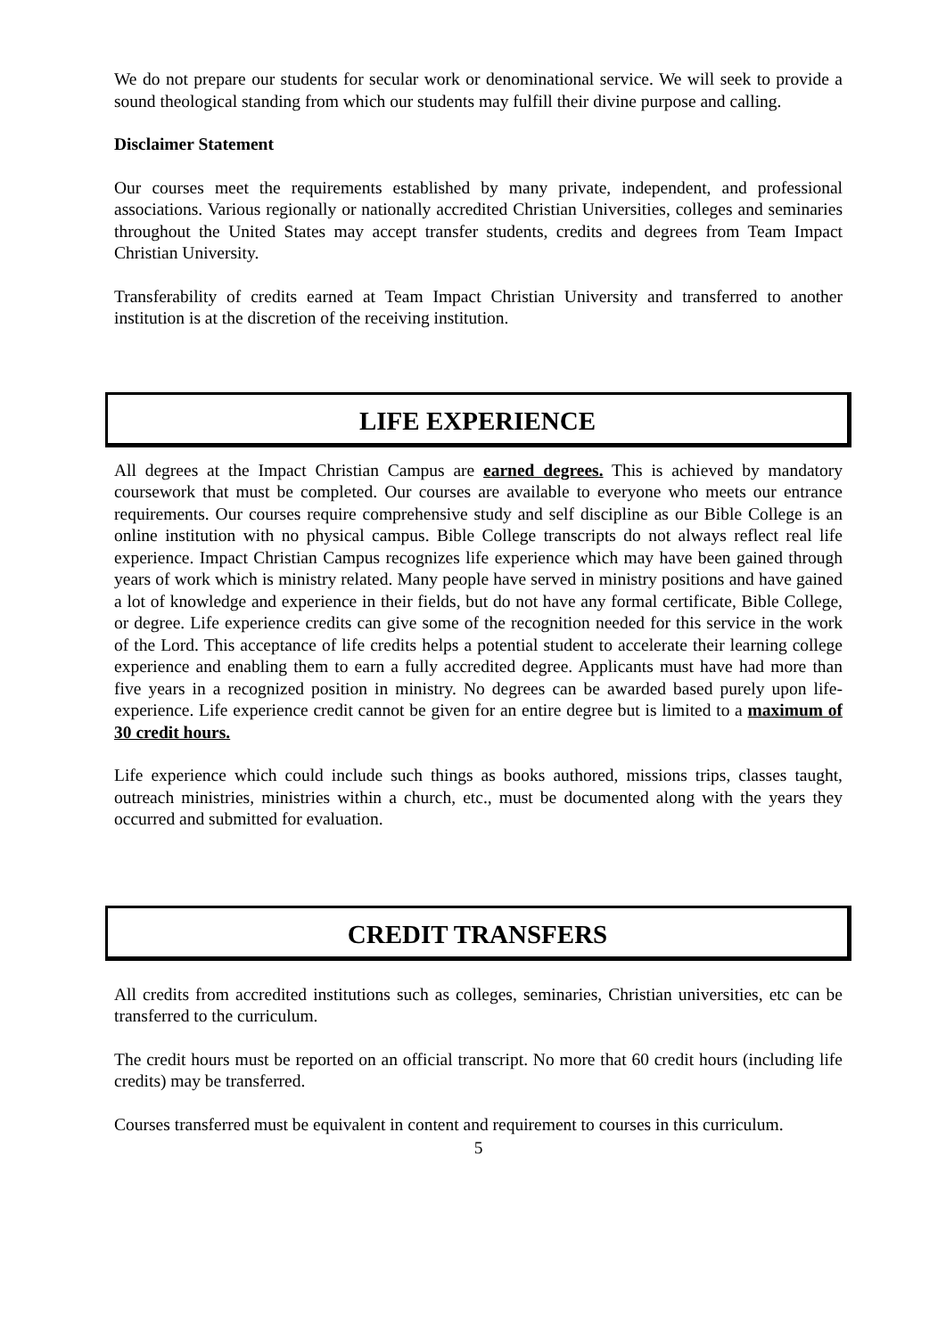We do not prepare our students for secular work or denominational service. We will seek to provide a sound theological standing from which our students may fulfill their divine purpose and calling.
Disclaimer Statement
Our courses meet the requirements established by many private, independent, and professional associations. Various regionally or nationally accredited Christian Universities, colleges and seminaries throughout the United States may accept transfer students, credits and degrees from Team Impact Christian University.
Transferability of credits earned at Team Impact Christian University and transferred to another institution is at the discretion of the receiving institution.
LIFE EXPERIENCE
All degrees at the Impact Christian Campus are earned degrees. This is achieved by mandatory coursework that must be completed. Our courses are available to everyone who meets our entrance requirements. Our courses require comprehensive study and self discipline as our Bible College is an online institution with no physical campus. Bible College transcripts do not always reflect real life experience. Impact Christian Campus recognizes life experience which may have been gained through years of work which is ministry related. Many people have served in ministry positions and have gained a lot of knowledge and experience in their fields, but do not have any formal certificate, Bible College, or degree. Life experience credits can give some of the recognition needed for this service in the work of the Lord. This acceptance of life credits helps a potential student to accelerate their learning college experience and enabling them to earn a fully accredited degree. Applicants must have had more than five years in a recognized position in ministry. No degrees can be awarded based purely upon life-experience. Life experience credit cannot be given for an entire degree but is limited to a maximum of 30 credit hours.
Life experience which could include such things as books authored, missions trips, classes taught, outreach ministries, ministries within a church, etc., must be documented along with the years they occurred and submitted for evaluation.
CREDIT TRANSFERS
All credits from accredited institutions such as colleges, seminaries, Christian universities, etc can be transferred to the curriculum.
The credit hours must be reported on an official transcript. No more that 60 credit hours (including life credits) may be transferred.
Courses transferred must be equivalent in content and requirement to courses in this curriculum.
5